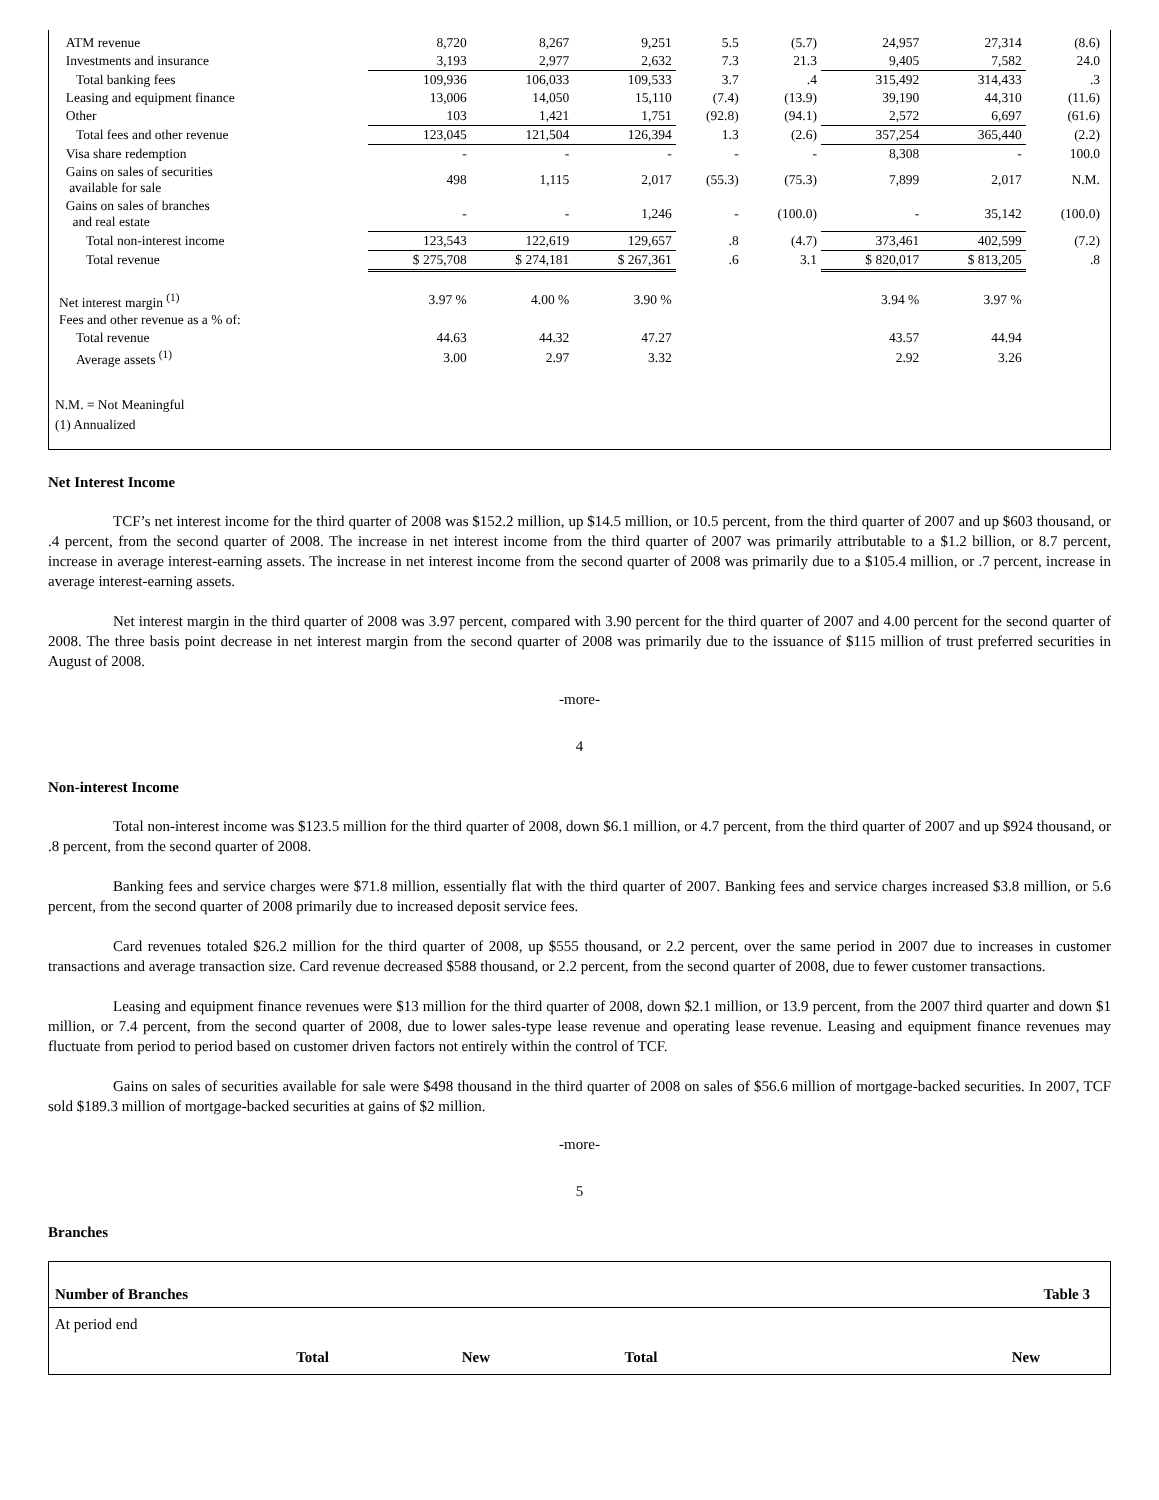| ATM revenue | 8,720 | 8,267 | 9,251 | 5.5 | (5.7) | 24,957 | 27,314 | (8.6) |
| Investments and insurance | 3,193 | 2,977 | 2,632 | 7.3 | 21.3 | 9,405 | 7,582 | 24.0 |
| Total banking fees | 109,936 | 106,033 | 109,533 | 3.7 | .4 | 315,492 | 314,433 | .3 |
| Leasing and equipment finance | 13,006 | 14,050 | 15,110 | (7.4) | (13.9) | 39,190 | 44,310 | (11.6) |
| Other | 103 | 1,421 | 1,751 | (92.8) | (94.1) | 2,572 | 6,697 | (61.6) |
| Total fees and other revenue | 123,045 | 121,504 | 126,394 | 1.3 | (2.6) | 357,254 | 365,440 | (2.2) |
| Visa share redemption | - | - | - | - | - | 8,308 | - | 100.0 |
| Gains on sales of securities available for sale | 498 | 1,115 | 2,017 | (55.3) | (75.3) | 7,899 | 2,017 | N.M. |
| Gains on sales of branches and real estate | - | - | 1,246 | - | (100.0) | - | 35,142 | (100.0) |
| Total non-interest income | 123,543 | 122,619 | 129,657 | .8 | (4.7) | 373,461 | 402,599 | (7.2) |
| Total revenue | $ 275,708 | $ 274,181 | $ 267,361 | .6 | 3.1 | $ 820,017 | $ 813,205 | .8 |
| Net interest margin <sup>(1)</sup> | 3.97 % | 4.00 % | 3.90 % | | | 3.94 % | 3.97 % | |
| Fees and other revenue as a % of: | | | | | | | | |
| Total revenue | 44.63 | 44.32 | 47.27 | | | 43.57 | 44.94 | |
| Average assets <sup>(1)</sup> | 3.00 | 2.97 | 3.32 | | | 2.92 | 3.26 | |
N.M. = Not Meaningful
(1) Annualized
Net Interest Income
TCF’s net interest income for the third quarter of 2008 was $152.2 million, up $14.5 million, or 10.5 percent, from the third quarter of 2007 and up $603 thousand, or .4 percent, from the second quarter of 2008. The increase in net interest income from the third quarter of 2007 was primarily attributable to a $1.2 billion, or 8.7 percent, increase in average interest-earning assets. The increase in net interest income from the second quarter of 2008 was primarily due to a $105.4 million, or .7 percent, increase in average interest-earning assets.
Net interest margin in the third quarter of 2008 was 3.97 percent, compared with 3.90 percent for the third quarter of 2007 and 4.00 percent for the second quarter of 2008. The three basis point decrease in net interest margin from the second quarter of 2008 was primarily due to the issuance of $115 million of trust preferred securities in August of 2008.
-more-
4
Non-interest Income
Total non-interest income was $123.5 million for the third quarter of 2008, down $6.1 million, or 4.7 percent, from the third quarter of 2007 and up $924 thousand, or .8 percent, from the second quarter of 2008.
Banking fees and service charges were $71.8 million, essentially flat with the third quarter of 2007. Banking fees and service charges increased $3.8 million, or 5.6 percent, from the second quarter of 2008 primarily due to increased deposit service fees.
Card revenues totaled $26.2 million for the third quarter of 2008, up $555 thousand, or 2.2 percent, over the same period in 2007 due to increases in customer transactions and average transaction size. Card revenue decreased $588 thousand, or 2.2 percent, from the second quarter of 2008, due to fewer customer transactions.
Leasing and equipment finance revenues were $13 million for the third quarter of 2008, down $2.1 million, or 13.9 percent, from the 2007 third quarter and down $1 million, or 7.4 percent, from the second quarter of 2008, due to lower sales-type lease revenue and operating lease revenue. Leasing and equipment finance revenues may fluctuate from period to period based on customer driven factors not entirely within the control of TCF.
Gains on sales of securities available for sale were $498 thousand in the third quarter of 2008 on sales of $56.6 million of mortgage-backed securities. In 2007, TCF sold $189.3 million of mortgage-backed securities at gains of $2 million.
-more-
5
Branches
| Number of Branches | Table 3 | | | |
| At period end | | | | |
| Total | New | | Total | New |